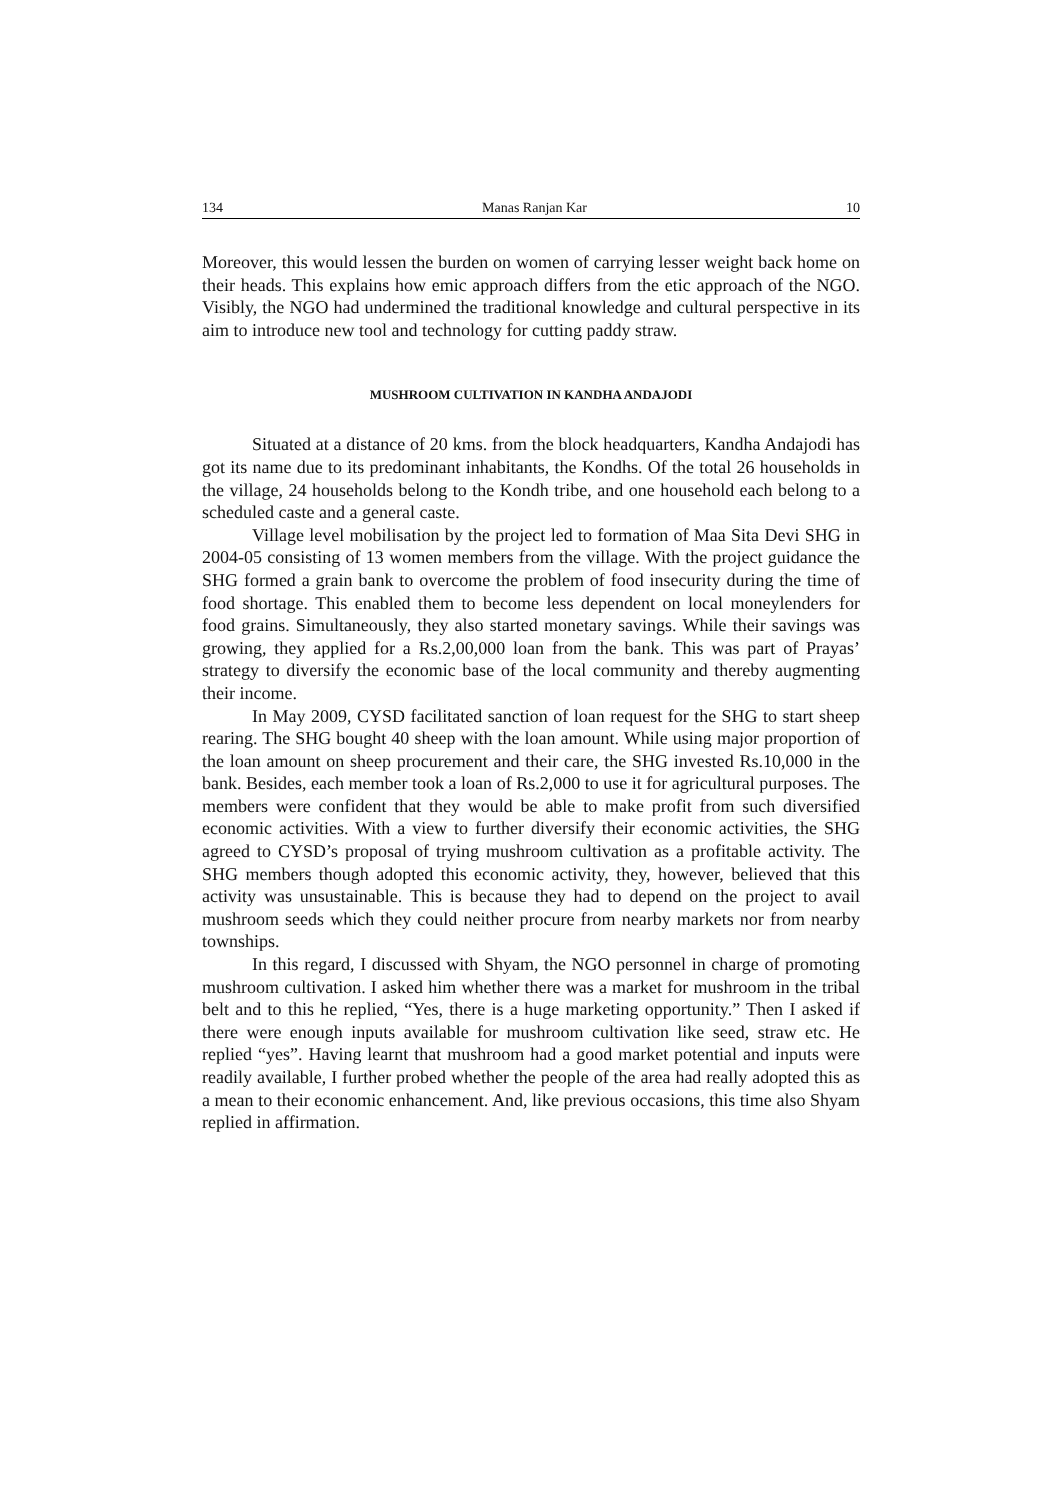134 Manas Ranjan Kar 10
Moreover, this would lessen the burden on women of carrying lesser weight back home on their heads. This explains how emic approach differs from the etic approach of the NGO. Visibly, the NGO had undermined the traditional knowledge and cultural perspective in its aim to introduce new tool and technology for cutting paddy straw.
MUSHROOM CULTIVATION IN KANDHA ANDAJODI
Situated at a distance of 20 kms. from the block headquarters, Kandha Andajodi has got its name due to its predominant inhabitants, the Kondhs. Of the total 26 households in the village, 24 households belong to the Kondh tribe, and one household each belong to a scheduled caste and a general caste.
Village level mobilisation by the project led to formation of Maa Sita Devi SHG in 2004-05 consisting of 13 women members from the village. With the project guidance the SHG formed a grain bank to overcome the problem of food insecurity during the time of food shortage. This enabled them to become less dependent on local moneylenders for food grains. Simultaneously, they also started monetary savings. While their savings was growing, they applied for a Rs.2,00,000 loan from the bank. This was part of Prayas’ strategy to diversify the economic base of the local community and thereby augmenting their income.
In May 2009, CYSD facilitated sanction of loan request for the SHG to start sheep rearing. The SHG bought 40 sheep with the loan amount. While using major proportion of the loan amount on sheep procurement and their care, the SHG invested Rs.10,000 in the bank. Besides, each member took a loan of Rs.2,000 to use it for agricultural purposes. The members were confident that they would be able to make profit from such diversified economic activities. With a view to further diversify their economic activities, the SHG agreed to CYSD’s proposal of trying mushroom cultivation as a profitable activity. The SHG members though adopted this economic activity, they, however, believed that this activity was unsustainable. This is because they had to depend on the project to avail mushroom seeds which they could neither procure from nearby markets nor from nearby townships.
In this regard, I discussed with Shyam, the NGO personnel in charge of promoting mushroom cultivation. I asked him whether there was a market for mushroom in the tribal belt and to this he replied, “Yes, there is a huge marketing opportunity.” Then I asked if there were enough inputs available for mushroom cultivation like seed, straw etc. He replied “yes”. Having learnt that mushroom had a good market potential and inputs were readily available, I further probed whether the people of the area had really adopted this as a mean to their economic enhancement. And, like previous occasions, this time also Shyam replied in affirmation.